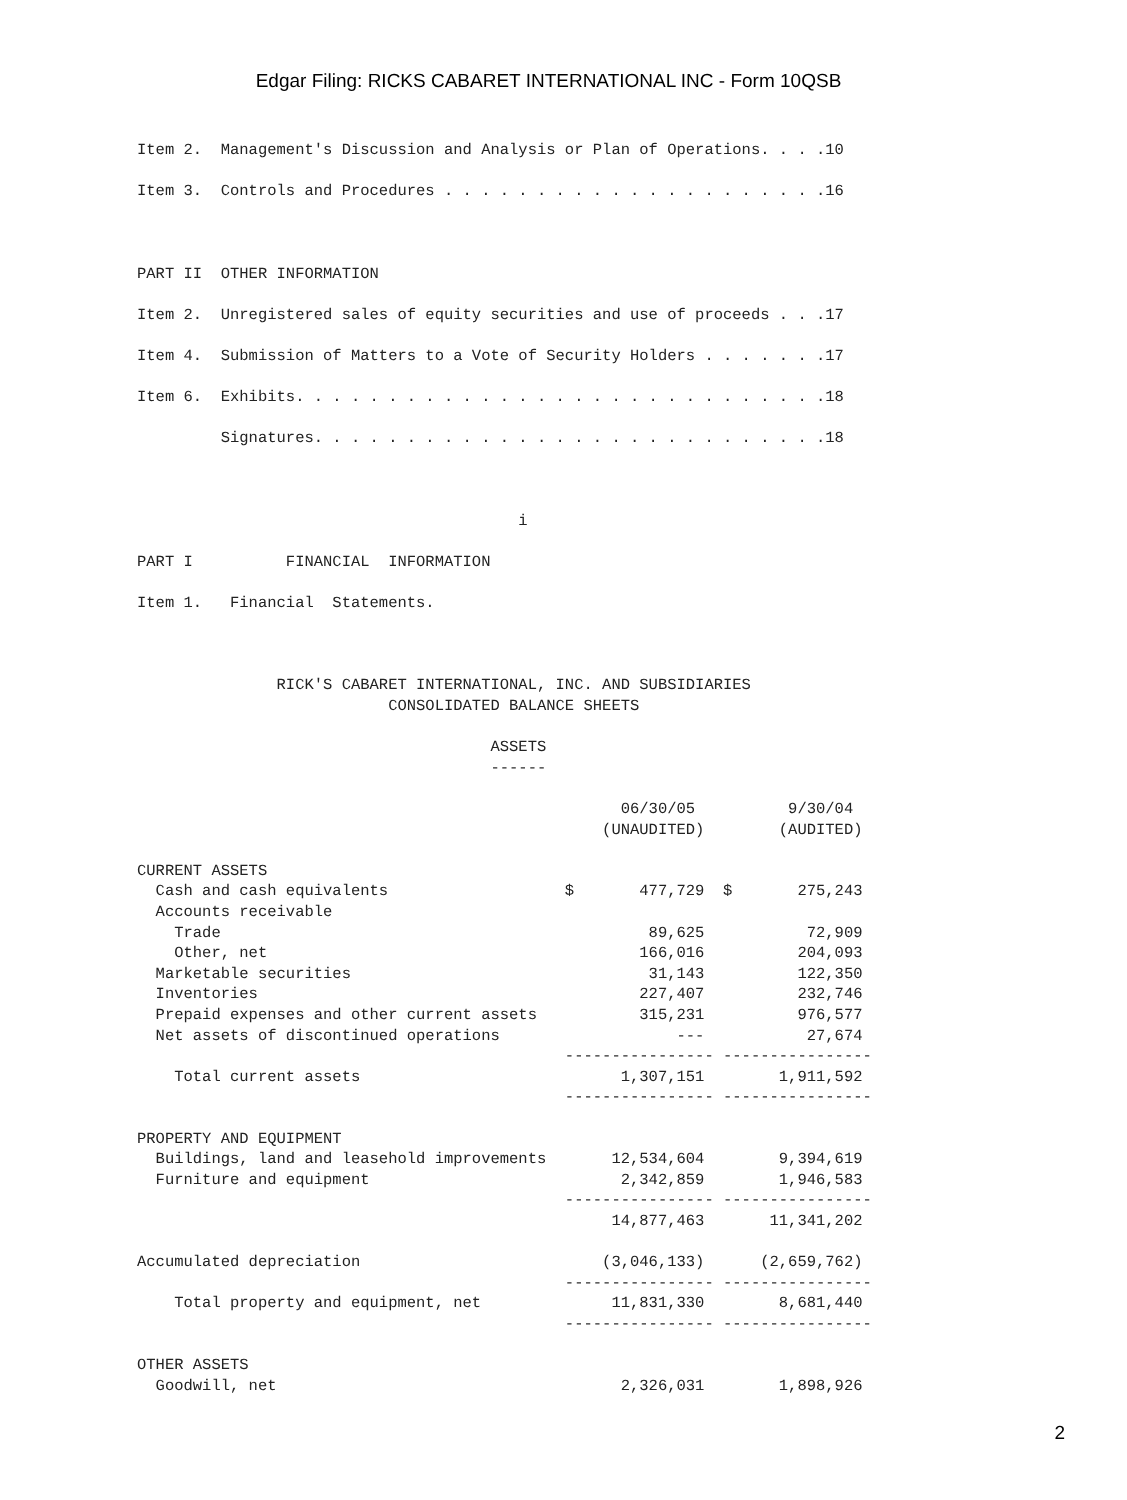Edgar Filing: RICKS CABARET INTERNATIONAL INC - Form 10QSB
Item 2.  Management's Discussion and Analysis or Plan of Operations. . . .10

Item 3.  Controls and Procedures . . . . . . . . . . . . . . . . . . . . .16



PART II  OTHER INFORMATION

Item 2.  Unregistered sales of equity securities and use of proceeds . . .17

Item 4.  Submission of Matters to a Vote of Security Holders . . . . . . .17

Item 6.  Exhibits. . . . . . . . . . . . . . . . . . . . . . . . . . . . .18

         Signatures. . . . . . . . . . . . . . . . . . . . . . . . . . . .18



                                         i

PART I          FINANCIAL  INFORMATION

Item 1.   Financial  Statements.



               RICK'S CABARET INTERNATIONAL, INC. AND SUBSIDIARIES
                           CONSOLIDATED BALANCE SHEETS

                                      ASSETS
                                      ------

                                                    06/30/05          9/30/04
                                                  (UNAUDITED)        (AUDITED)

CURRENT ASSETS
  Cash and cash equivalents                   $       477,729  $       275,243
  Accounts receivable
    Trade                                              89,625           72,909
    Other, net                                        166,016          204,093
  Marketable securities                                31,143          122,350
  Inventories                                         227,407          232,746
  Prepaid expenses and other current assets           315,231          976,577
  Net assets of discontinued operations                   ---           27,674
                                              ---------------- ----------------
    Total current assets                            1,307,151        1,911,592
                                              ---------------- ----------------

PROPERTY AND EQUIPMENT
  Buildings, land and leasehold improvements       12,534,604        9,394,619
  Furniture and equipment                           2,342,859        1,946,583
                                              ---------------- ----------------
                                                   14,877,463       11,341,202

Accumulated depreciation                          (3,046,133)      (2,659,762)
                                              ---------------- ----------------
    Total property and equipment, net              11,831,330        8,681,440
                                              ---------------- ----------------

OTHER ASSETS
  Goodwill, net                                     2,326,031        1,898,926
2